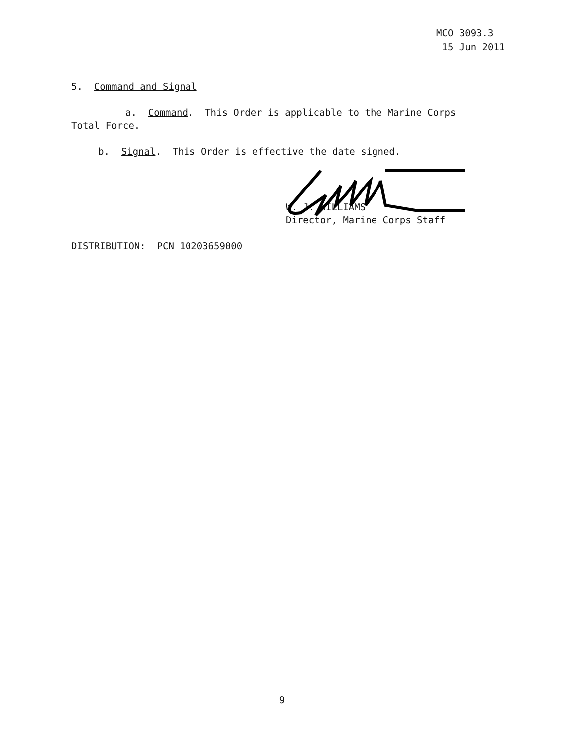MCO 3093.3
15 Jun 2011
5. Command and Signal
a. Command. This Order is applicable to the Marine Corps
Total Force.
b. Signal. This Order is effective the date signed.
W. J. WILLIAMS
Director, Marine Corps Staff
DISTRIBUTION: PCN 10203659000
9